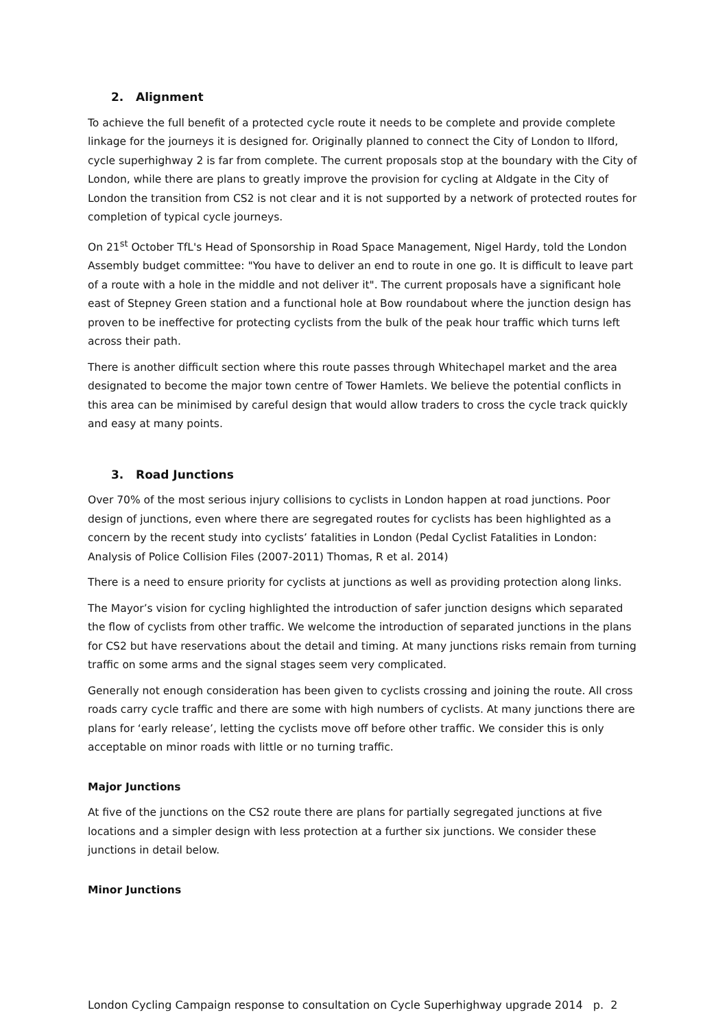2. Alignment
To achieve the full benefit of a protected cycle route it needs to be complete and provide complete linkage for the journeys it is designed for. Originally planned to connect the City of London to Ilford, cycle superhighway 2 is far from complete. The current proposals stop at the boundary with the City of London, while there are plans to greatly improve the provision for cycling at Aldgate in the City of London the transition from CS2 is not clear and it is not supported by a network of protected routes for completion of typical cycle journeys.
On 21<sup>st</sup> October TfL's Head of Sponsorship in Road Space Management, Nigel Hardy, told the London Assembly budget committee: "You have to deliver an end to route in one go. It is difficult to leave part of a route with a hole in the middle and not deliver it". The current proposals have a significant hole east of Stepney Green station and a functional hole at Bow roundabout where the junction design has proven to be ineffective for protecting cyclists from the bulk of the peak hour traffic which turns left across their path.
There is another difficult section where this route passes through Whitechapel market and the area designated to become the major town centre of Tower Hamlets. We believe the potential conflicts in this area can be minimised by careful design that would allow traders to cross the cycle track quickly and easy at many points.
3. Road Junctions
Over 70% of the most serious injury collisions to cyclists in London happen at road junctions. Poor design of junctions, even where there are segregated routes for cyclists has been highlighted as a concern by the recent study into cyclists’ fatalities in London (Pedal Cyclist Fatalities in London: Analysis of Police Collision Files (2007-2011) Thomas, R et al. 2014)
There is a need to ensure priority for cyclists at junctions as well as providing protection along links.
The Mayor’s vision for cycling highlighted the introduction of safer junction designs which separated the flow of cyclists from other traffic. We welcome the introduction of separated junctions in the plans for CS2 but have reservations about the detail and timing. At many junctions risks remain from turning traffic on some arms and the signal stages seem very complicated.
Generally not enough consideration has been given to cyclists crossing and joining the route. All cross roads carry cycle traffic and there are some with high numbers of cyclists. At many junctions there are plans for ‘early release’, letting the cyclists move off before other traffic. We consider this is only acceptable on minor roads with little or no turning traffic.
Major Junctions
At five of the junctions on the CS2 route there are plans for partially segregated junctions at five locations and a simpler design with less protection at a further six junctions. We consider these junctions in detail below.
Minor Junctions
London Cycling Campaign response to consultation on Cycle Superhighway upgrade 2014 p. 2